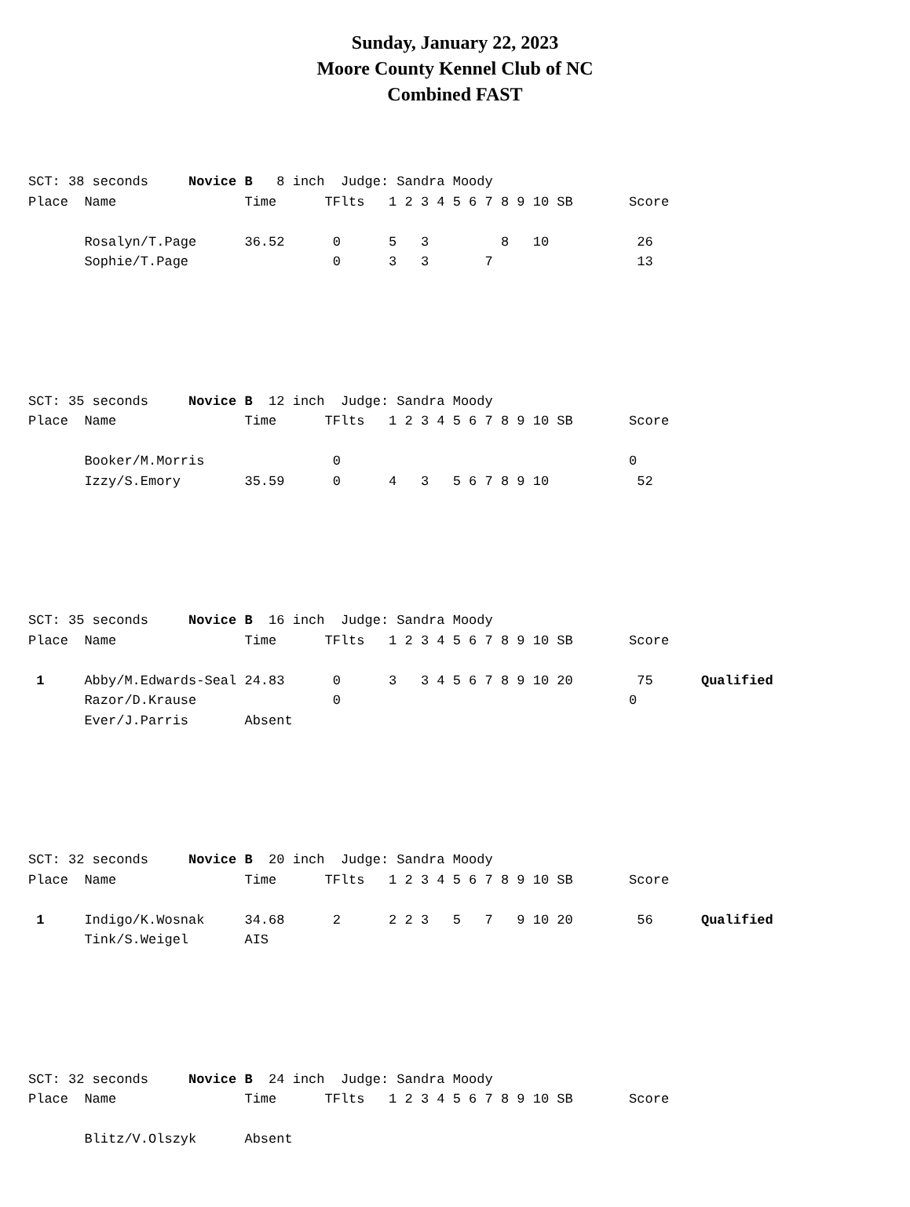Sunday, January 22, 2023
Moore County Kennel Club of NC
Combined FAST
SCT: 38 seconds Novice B 8 inch Judge: Sandra Moody Place Name Time TFlts 1 2 3 4 5 6 7 8 9 10 SB Score Rosalyn/T.Page 36.52 0 5 3 8 10 26 Sophie/T.Page 0 3 3 7 13
SCT: 35 seconds Novice B 12 inch Judge: Sandra Moody Place Name Time TFlts 1 2 3 4 5 6 7 8 9 10 SB Score Booker/M.Morris 0 0 Izzy/S.Emory 35.59 0 4 3 5 6 7 8 9 10 52
SCT: 35 seconds Novice B 16 inch Judge: Sandra Moody Place Name Time TFlts 1 2 3 4 5 6 7 8 9 10 SB Score 1 Abby/M.Edwards-Seal 24.83 0 3 3 4 5 6 7 8 9 10 20 75 Qualified Razor/D.Krause 0 0 Ever/J.Parris Absent
SCT: 32 seconds Novice B 20 inch Judge: Sandra Moody Place Name Time TFlts 1 2 3 4 5 6 7 8 9 10 SB Score 1 Indigo/K.Wosnak 34.68 2 2 2 3 5 7 9 10 20 56 Qualified Tink/S.Weigel AIS
SCT: 32 seconds Novice B 24 inch Judge: Sandra Moody Place Name Time TFlts 1 2 3 4 5 6 7 8 9 10 SB Score Blitz/V.Olszyk Absent